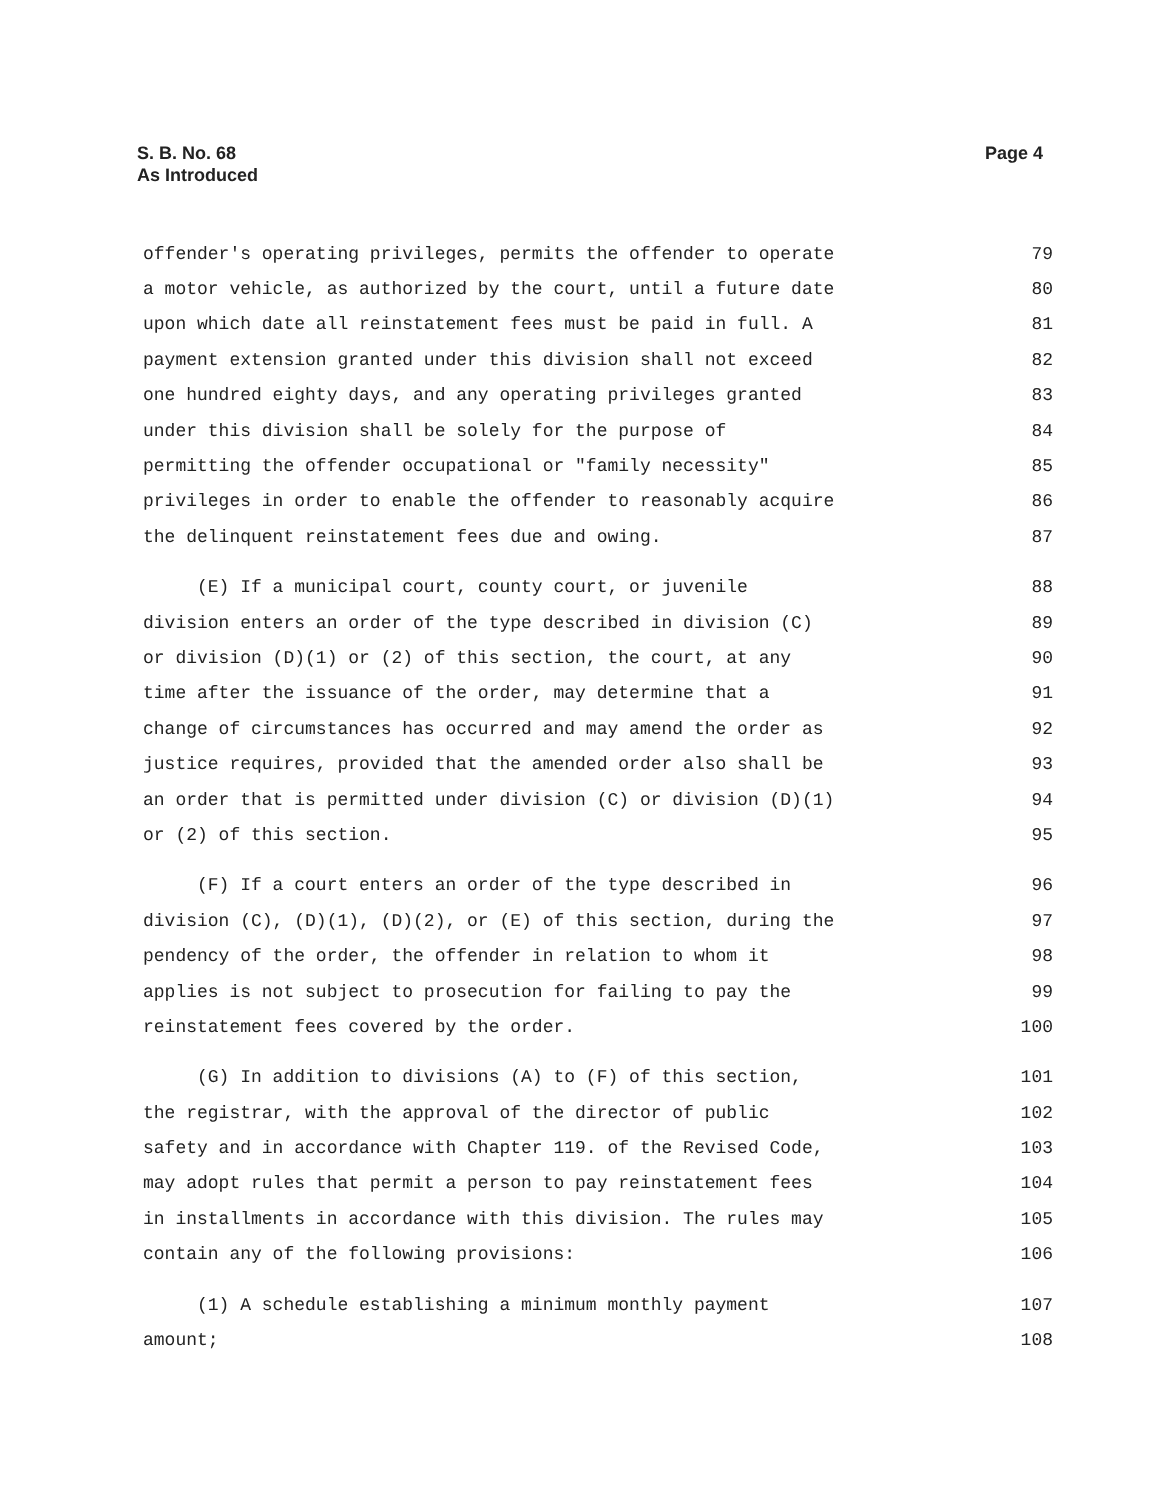S. B. No. 68
As Introduced
Page 4
offender's operating privileges, permits the offender to operate 79
a motor vehicle, as authorized by the court, until a future date 80
upon which date all reinstatement fees must be paid in full. A 81
payment extension granted under this division shall not exceed 82
one hundred eighty days, and any operating privileges granted 83
under this division shall be solely for the purpose of 84
permitting the offender occupational or "family necessity" 85
privileges in order to enable the offender to reasonably acquire 86
the delinquent reinstatement fees due and owing. 87
(E) If a municipal court, county court, or juvenile 88
division enters an order of the type described in division (C) 89
or division (D)(1) or (2) of this section, the court, at any 90
time after the issuance of the order, may determine that a 91
change of circumstances has occurred and may amend the order as 92
justice requires, provided that the amended order also shall be 93
an order that is permitted under division (C) or division (D)(1) 94
or (2) of this section. 95
(F) If a court enters an order of the type described in 96
division (C), (D)(1), (D)(2), or (E) of this section, during the 97
pendency of the order, the offender in relation to whom it 98
applies is not subject to prosecution for failing to pay the 99
reinstatement fees covered by the order. 100
(G) In addition to divisions (A) to (F) of this section, 101
the registrar, with the approval of the director of public 102
safety and in accordance with Chapter 119. of the Revised Code, 103
may adopt rules that permit a person to pay reinstatement fees 104
in installments in accordance with this division. The rules may 105
contain any of the following provisions: 106
(1) A schedule establishing a minimum monthly payment 107
amount; 108